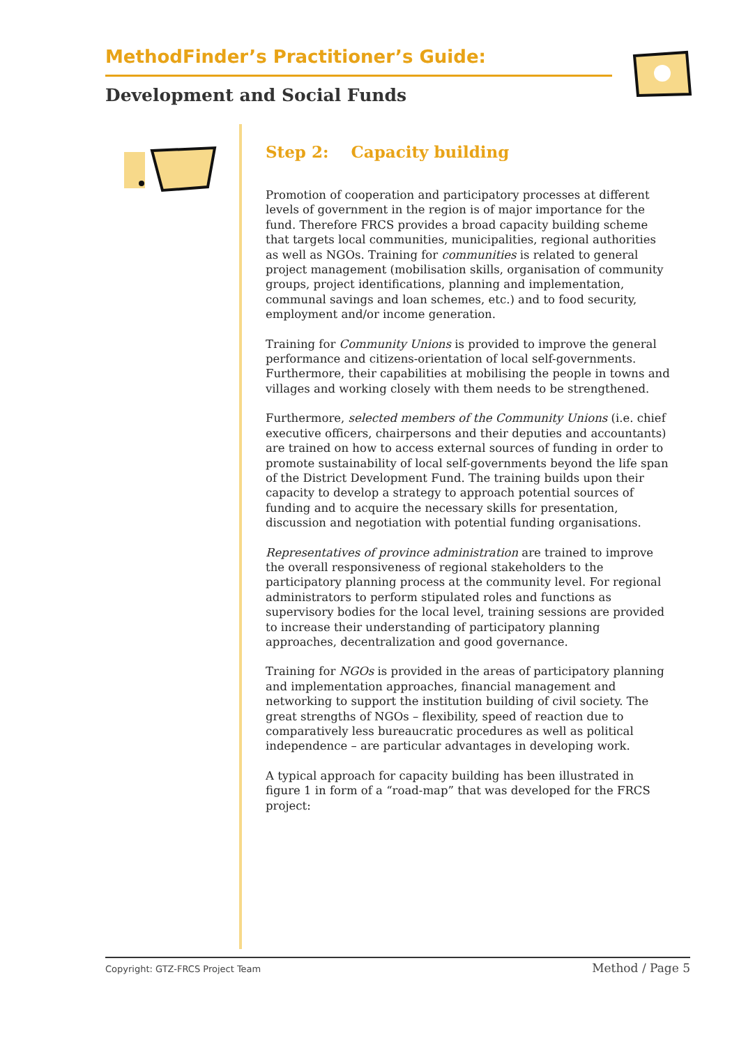MethodFinder’s Practitioner’s Guide:
Development and Social Funds
Step 2: Capacity building
Promotion of cooperation and participatory processes at different levels of government in the region is of major importance for the fund. Therefore FRCS provides a broad capacity building scheme that targets local communities, municipalities, regional authorities as well as NGOs. Training for communities is related to general project management (mobilisation skills, organisation of community groups, project identifications, planning and implementation, communal savings and loan schemes, etc.) and to food security, employment and/or income generation.
Training for Community Unions is provided to improve the general performance and citizens-orientation of local self-governments. Furthermore, their capabilities at mobilising the people in towns and villages and working closely with them needs to be strengthened.
Furthermore, selected members of the Community Unions (i.e. chief executive officers, chairpersons and their deputies and accountants) are trained on how to access external sources of funding in order to promote sustainability of local self-governments beyond the life span of the District Development Fund. The training builds upon their capacity to develop a strategy to approach potential sources of funding and to acquire the necessary skills for presentation, discussion and negotiation with potential funding organisations.
Representatives of province administration are trained to improve the overall responsiveness of regional stakeholders to the participatory planning process at the community level. For regional administrators to perform stipulated roles and functions as supervisory bodies for the local level, training sessions are provided to increase their understanding of participatory planning approaches, decentralization and good governance.
Training for NGOs is provided in the areas of participatory planning and implementation approaches, financial management and networking to support the institution building of civil society. The great strengths of NGOs – flexibility, speed of reaction due to comparatively less bureaucratic procedures as well as political independence – are particular advantages in developing work.
A typical approach for capacity building has been illustrated in figure 1 in form of a “road-map” that was developed for the FRCS project:
Copyright: GTZ-FRCS Project Team Method / Page 5